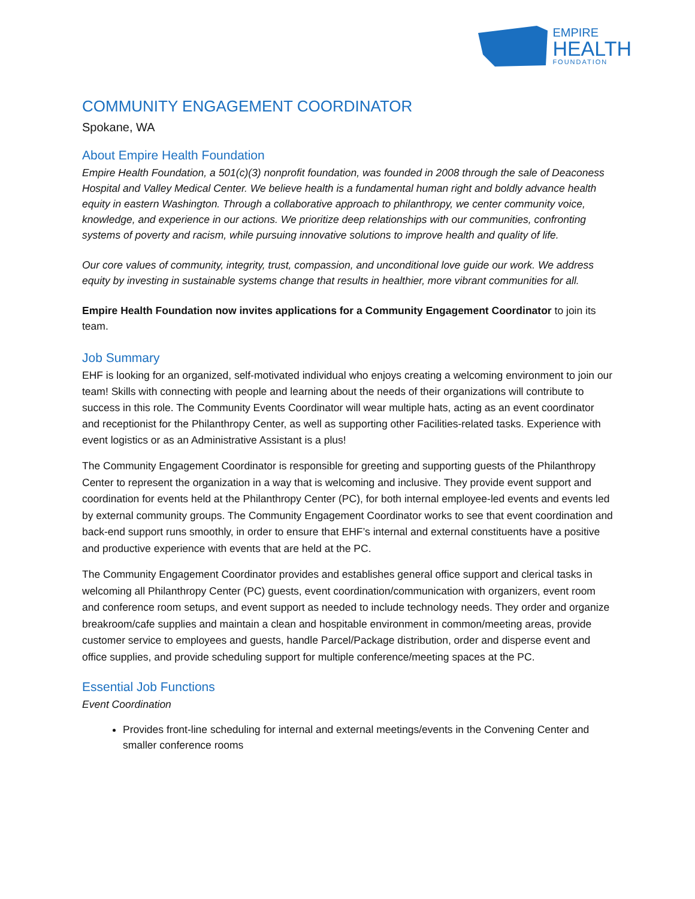EMPIRE
HEALTH
FOUNDATION
COMMUNITY ENGAGEMENT COORDINATOR
Spokane, WA
About Empire Health Foundation
Empire Health Foundation, a 501(c)(3) nonprofit foundation, was founded in 2008 through the sale of Deaconess Hospital and Valley Medical Center. We believe health is a fundamental human right and boldly advance health equity in eastern Washington. Through a collaborative approach to philanthropy, we center community voice, knowledge, and experience in our actions. We prioritize deep relationships with our communities, confronting systems of poverty and racism, while pursuing innovative solutions to improve health and quality of life.
Our core values of community, integrity, trust, compassion, and unconditional love guide our work. We address equity by investing in sustainable systems change that results in healthier, more vibrant communities for all.
Empire Health Foundation now invites applications for a Community Engagement Coordinator to join its team.
Job Summary
EHF is looking for an organized, self-motivated individual who enjoys creating a welcoming environment to join our team! Skills with connecting with people and learning about the needs of their organizations will contribute to success in this role. The Community Events Coordinator will wear multiple hats, acting as an event coordinator and receptionist for the Philanthropy Center, as well as supporting other Facilities-related tasks. Experience with event logistics or as an Administrative Assistant is a plus!
The Community Engagement Coordinator is responsible for greeting and supporting guests of the Philanthropy Center to represent the organization in a way that is welcoming and inclusive. They provide event support and coordination for events held at the Philanthropy Center (PC), for both internal employee-led events and events led by external community groups. The Community Engagement Coordinator works to see that event coordination and back-end support runs smoothly, in order to ensure that EHF’s internal and external constituents have a positive and productive experience with events that are held at the PC.
The Community Engagement Coordinator provides and establishes general office support and clerical tasks in welcoming all Philanthropy Center (PC) guests, event coordination/communication with organizers, event room and conference room setups, and event support as needed to include technology needs. They order and organize breakroom/cafe supplies and maintain a clean and hospitable environment in common/meeting areas, provide customer service to employees and guests, handle Parcel/Package distribution, order and disperse event and office supplies, and provide scheduling support for multiple conference/meeting spaces at the PC.
Essential Job Functions
Event Coordination
Provides front-line scheduling for internal and external meetings/events in the Convening Center and smaller conference rooms